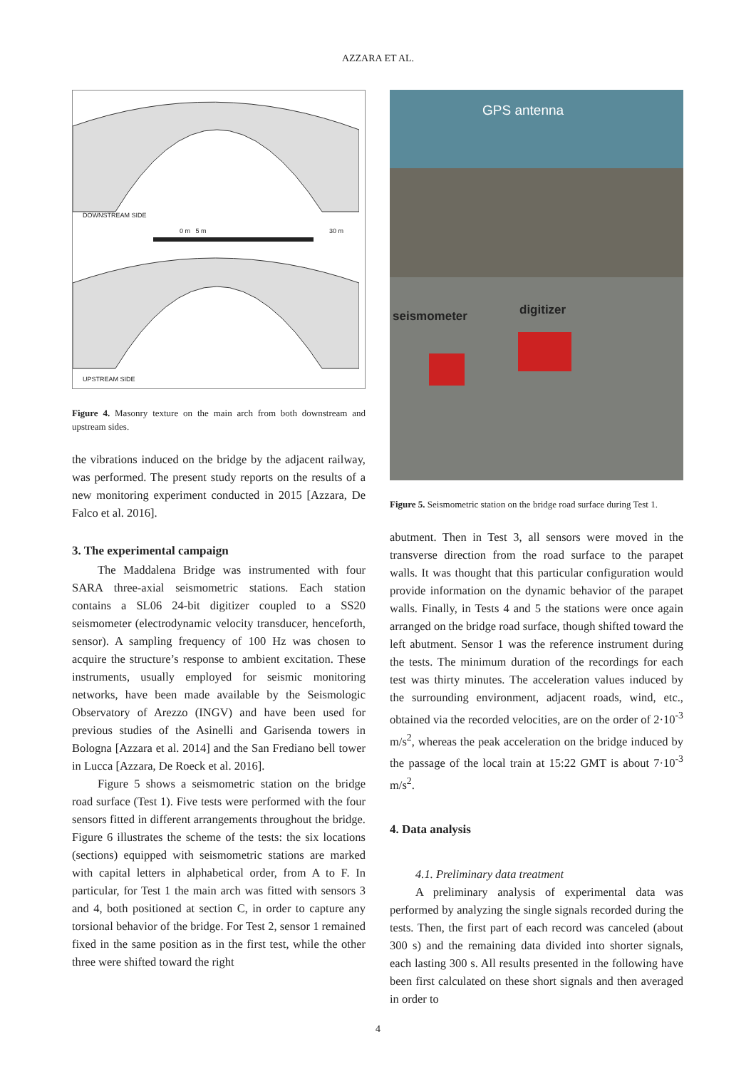AZZARA ET AL.
DOWNSTREAM SIDE
0 m 5 m 30 m
UPSTREAM SIDE
Figure 4. Masonry texture on the main arch from both downstream and upstream sides.
the vibrations induced on the bridge by the adjacent railway, was performed. The present study reports on the results of a new monitoring experiment conducted in 2015 [Azzara, De Falco et al. 2016].
3. The experimental campaign
The Maddalena Bridge was instrumented with four SARA three-axial seismometric stations. Each station contains a SL06 24-bit digitizer coupled to a SS20 seismometer (electrodynamic velocity transducer, henceforth, sensor). A sampling frequency of 100 Hz was chosen to acquire the structure’s response to ambient excitation. These instruments, usually employed for seismic monitoring networks, have been made available by the Seismologic Observatory of Arezzo (INGV) and have been used for previous studies of the Asinelli and Garisenda towers in Bologna [Azzara et al. 2014] and the San Frediano bell tower in Lucca [Azzara, De Roeck et al. 2016].
Figure 5 shows a seismometric station on the bridge road surface (Test 1). Five tests were performed with the four sensors fitted in different arrangements throughout the bridge. Figure 6 illustrates the scheme of the tests: the six locations (sections) equipped with seismometric stations are marked with capital letters in alphabetical order, from A to F. In particular, for Test 1 the main arch was fitted with sensors 3 and 4, both positioned at section C, in order to capture any torsional behavior of the bridge. For Test 2, sensor 1 remained fixed in the same position as in the first test, while the other three were shifted toward the right
GPS antenna
seismometer digitizer
Figure 5. Seismometric station on the bridge road surface during Test 1.
abutment. Then in Test 3, all sensors were moved in the transverse direction from the road surface to the parapet walls. It was thought that this particular configuration would provide information on the dynamic behavior of the parapet walls. Finally, in Tests 4 and 5 the stations were once again arranged on the bridge road surface, though shifted toward the left abutment. Sensor 1 was the reference instrument during the tests. The minimum duration of the recordings for each test was thirty minutes. The acceleration values induced by the surrounding environment, adjacent roads, wind, etc., obtained via the recorded velocities, are on the order of 2·10<sup>-3</sup> m/s<sup>2</sup>, whereas the peak acceleration on the bridge induced by the passage of the local train at 15:22 GMT is about 7·10<sup>-3</sup> m/s<sup>2</sup>.
4. Data analysis
4.1. Preliminary data treatment
A preliminary analysis of experimental data was performed by analyzing the single signals recorded during the tests. Then, the first part of each record was canceled (about 300 s) and the remaining data divided into shorter signals, each lasting 300 s. All results presented in the following have been first calculated on these short signals and then averaged in order to
4